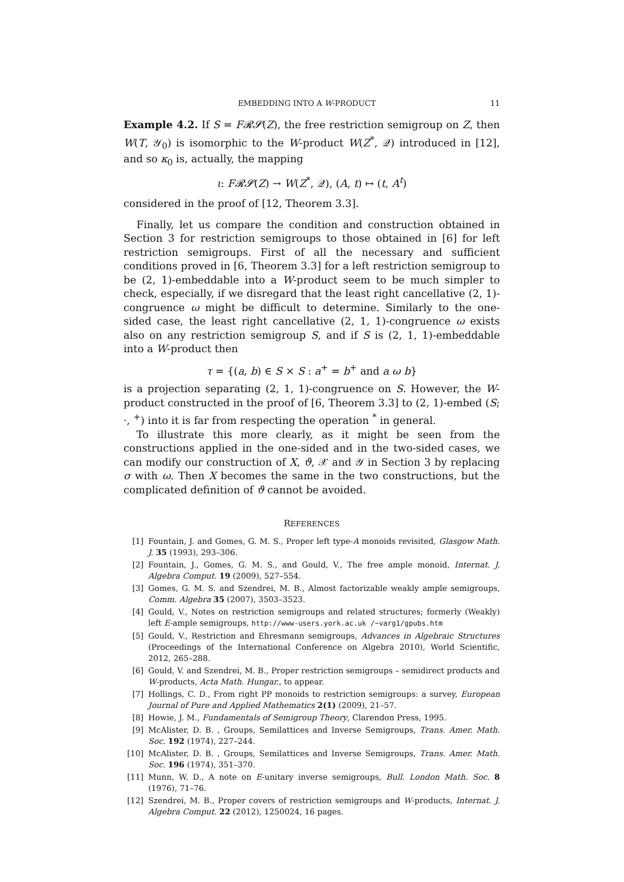EMBEDDING INTO A W-PRODUCT 11
Example 4.2. If S = F𝓡𝓢(Z), the free restriction semigroup on Z, then W(T, 𝒴<sub>0</sub>) is isomorphic to the W-product W(Z<sup>*</sup>, 𝒬) introduced in [12], and so κ<sub>0</sub> is, actually, the mapping
ι: F𝓡𝓢(Z) → W(Z<sup>*</sup>, 𝒬), (A, t) ↦ (t, A<sup>t</sup>)
considered in the proof of [12, Theorem 3.3].
Finally, let us compare the condition and construction obtained in Section 3 for restriction semigroups to those obtained in [6] for left restriction semigroups. First of all the necessary and sufficient conditions proved in [6, Theorem 3.3] for a left restriction semigroup to be (2, 1)-embeddable into a W-product seem to be much simpler to check, especially, if we disregard that the least right cancellative (2, 1)-congruence ω might be difficult to determine. Similarly to the one-sided case, the least right cancellative (2, 1, 1)-congruence ω exists also on any restriction semigroup S, and if S is (2, 1, 1)-embeddable into a W-product then
τ = {(a, b) ∈ S × S : a<sup>+</sup> = b<sup>+</sup> and a ω b}
is a projection separating (2, 1, 1)-congruence on S. However, the W-product constructed in the proof of [6, Theorem 3.3] to (2, 1)-embed (S; ·, <sup>+</sup>) into it is far from respecting the operation <sup>*</sup> in general.
To illustrate this more clearly, as it might be seen from the constructions applied in the one-sided and in the two-sided cases, we can modify our construction of X, ϑ, 𝒳 and 𝒴 in Section 3 by replacing σ with ω. Then X becomes the same in the two constructions, but the complicated definition of ϑ cannot be avoided.
REFERENCES
[1] Fountain, J. and Gomes, G. M. S., Proper left type-A monoids revisited, Glasgow Math. J. 35 (1993), 293–306.
[2] Fountain, J., Gomes, G. M. S., and Gould, V., The free ample monoid, Internat. J. Algebra Comput. 19 (2009), 527–554.
[3] Gomes, G. M. S. and Szendrei, M. B., Almost factorizable weakly ample semigroups, Comm. Algebra 35 (2007), 3503–3523.
[4] Gould, V., Notes on restriction semigroups and related structures; formerly (Weakly) left E-ample semigroups, http://www-users.york.ac.uk /~varg1/gpubs.htm
[5] Gould, V., Restriction and Ehresmann semigroups, Advances in Algebraic Structures (Proceedings of the International Conference on Algebra 2010), World Scientific, 2012, 265–288.
[6] Gould, V. and Szendrei, M. B., Proper restriction semigroups – semidirect products and W-products, Acta Math. Hungar., to appear.
[7] Hollings, C. D., From right PP monoids to restriction semigroups: a survey, European Journal of Pure and Applied Mathematics 2(1) (2009), 21–57.
[8] Howie, J. M., Fundamentals of Semigroup Theory, Clarendon Press, 1995.
[9] McAlister, D. B. , Groups, Semilattices and Inverse Semigroups, Trans. Amer. Math. Soc. 192 (1974), 227–244.
[10] McAlister, D. B. , Groups, Semilattices and Inverse Semigroups, Trans. Amer. Math. Soc. 196 (1974), 351–370.
[11] Munn, W. D., A note on E-unitary inverse semigroups, Bull. London Math. Soc. 8 (1976), 71–76.
[12] Szendrei, M. B., Proper covers of restriction semigroups and W-products, Internat. J. Algebra Comput. 22 (2012), 1250024, 16 pages.